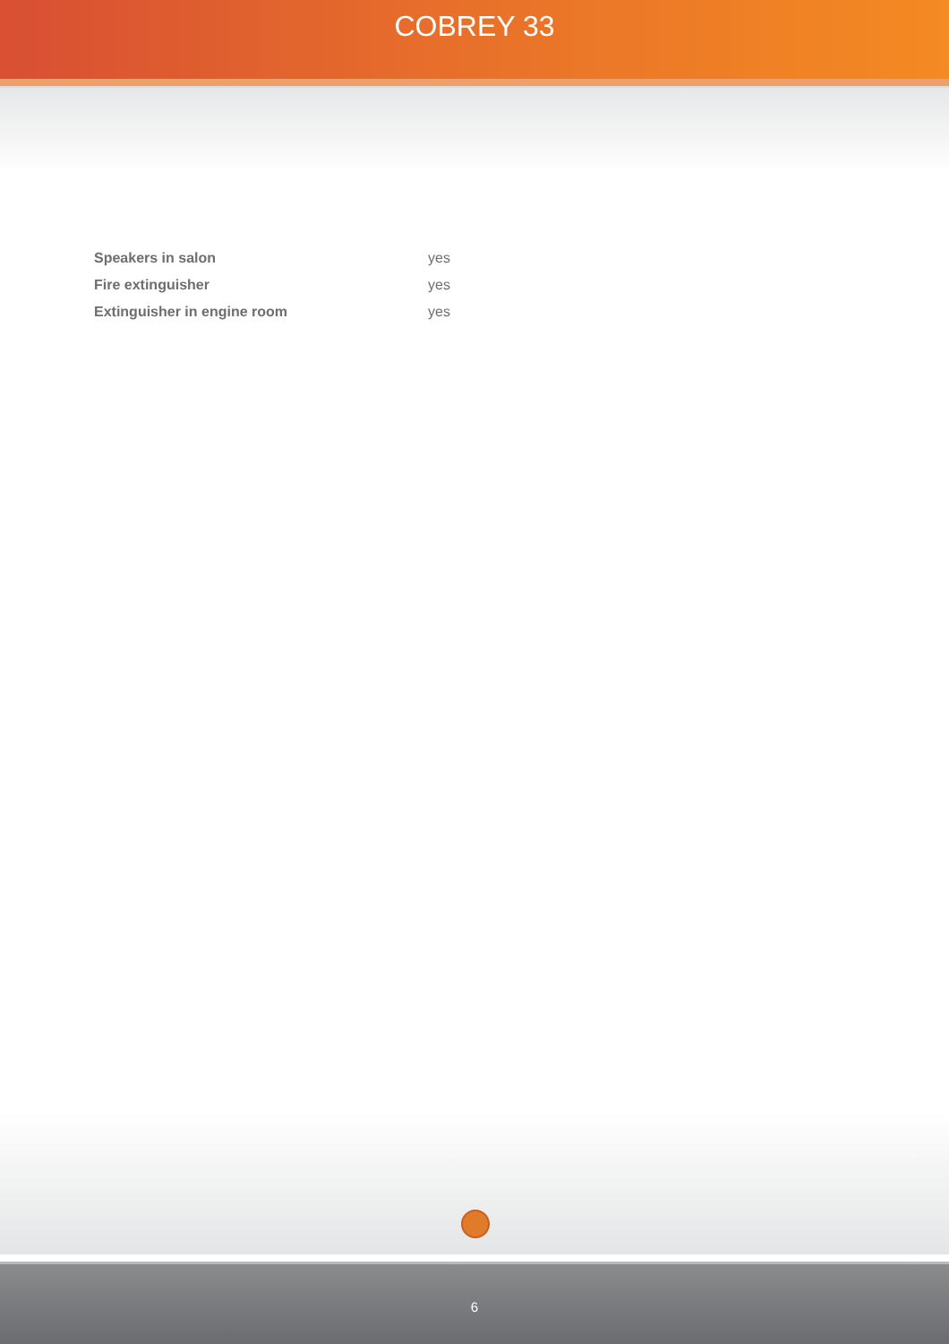COBREY 33
| Speakers in salon | yes |
| Fire extinguisher | yes |
| Extinguisher in engine room | yes |
6